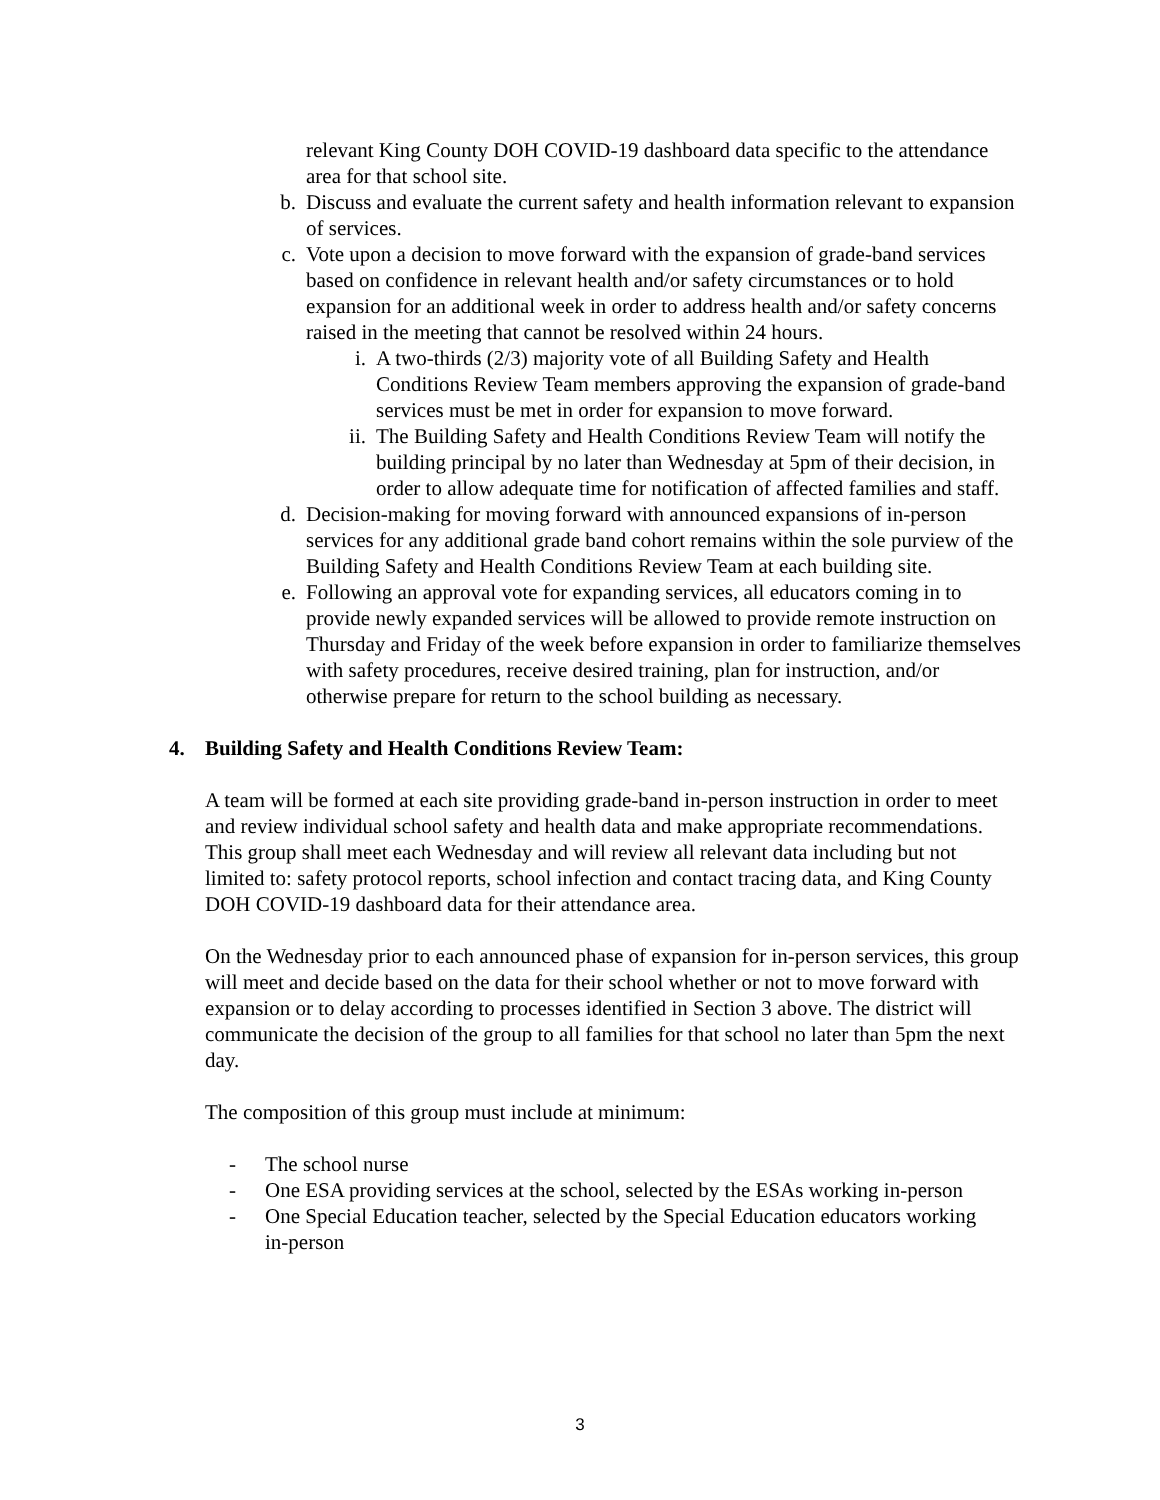relevant King County DOH COVID-19 dashboard data specific to the attendance area for that school site.
b. Discuss and evaluate the current safety and health information relevant to expansion of services.
c. Vote upon a decision to move forward with the expansion of grade-band services based on confidence in relevant health and/or safety circumstances or to hold expansion for an additional week in order to address health and/or safety concerns raised in the meeting that cannot be resolved within 24 hours.
i. A two-thirds (2/3) majority vote of all Building Safety and Health Conditions Review Team members approving the expansion of grade-band services must be met in order for expansion to move forward.
ii. The Building Safety and Health Conditions Review Team will notify the building principal by no later than Wednesday at 5pm of their decision, in order to allow adequate time for notification of affected families and staff.
d. Decision-making for moving forward with announced expansions of in-person services for any additional grade band cohort remains within the sole purview of the Building Safety and Health Conditions Review Team at each building site.
e. Following an approval vote for expanding services, all educators coming in to provide newly expanded services will be allowed to provide remote instruction on Thursday and Friday of the week before expansion in order to familiarize themselves with safety procedures, receive desired training, plan for instruction, and/or otherwise prepare for return to the school building as necessary.
4. Building Safety and Health Conditions Review Team:
A team will be formed at each site providing grade-band in-person instruction in order to meet and review individual school safety and health data and make appropriate recommendations. This group shall meet each Wednesday and will review all relevant data including but not limited to: safety protocol reports, school infection and contact tracing data, and King County DOH COVID-19 dashboard data for their attendance area.
On the Wednesday prior to each announced phase of expansion for in-person services, this group will meet and decide based on the data for their school whether or not to move forward with expansion or to delay according to processes identified in Section 3 above. The district will communicate the decision of the group to all families for that school no later than 5pm the next day.
The composition of this group must include at minimum:
- The school nurse
- One ESA providing services at the school, selected by the ESAs working in-person
- One Special Education teacher, selected by the Special Education educators working in-person
3